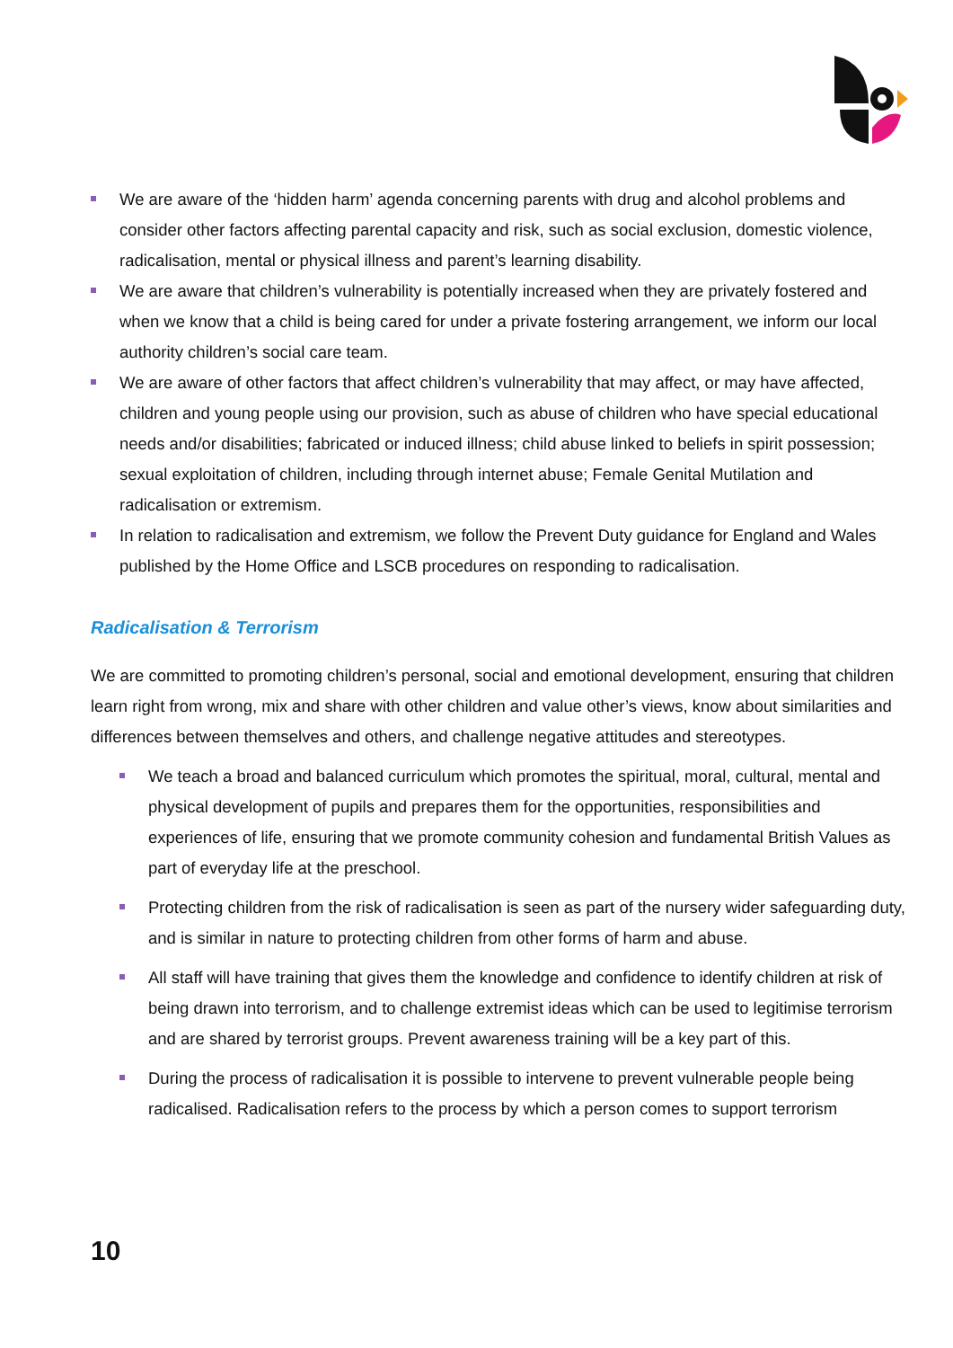We are aware of the ‘hidden harm’ agenda concerning parents with drug and alcohol problems and consider other factors affecting parental capacity and risk, such as social exclusion, domestic violence, radicalisation, mental or physical illness and parent’s learning disability.
We are aware that children’s vulnerability is potentially increased when they are privately fostered and when we know that a child is being cared for under a private fostering arrangement, we inform our local authority children’s social care team.
We are aware of other factors that affect children’s vulnerability that may affect, or may have affected, children and young people using our provision, such as abuse of children who have special educational needs and/or disabilities; fabricated or induced illness; child abuse linked to beliefs in spirit possession; sexual exploitation of children, including through internet abuse; Female Genital Mutilation and radicalisation or extremism.
In relation to radicalisation and extremism, we follow the Prevent Duty guidance for England and Wales published by the Home Office and LSCB procedures on responding to radicalisation.
Radicalisation & Terrorism
We are committed to promoting children’s personal, social and emotional development, ensuring that children learn right from wrong, mix and share with other children and value other’s views, know about similarities and differences between themselves and others, and challenge negative attitudes and stereotypes.
We teach a broad and balanced curriculum which promotes the spiritual, moral, cultural, mental and physical development of pupils and prepares them for the opportunities, responsibilities and experiences of life, ensuring that we promote community cohesion and fundamental British Values as part of everyday life at the preschool.
Protecting children from the risk of radicalisation is seen as part of the nursery wider safeguarding duty, and is similar in nature to protecting children from other forms of harm and abuse.
All staff will have training that gives them the knowledge and confidence to identify children at risk of being drawn into terrorism, and to challenge extremist ideas which can be used to legitimise terrorism and are shared by terrorist groups. Prevent awareness training will be a key part of this.
During the process of radicalisation it is possible to intervene to prevent vulnerable people being radicalised. Radicalisation refers to the process by which a person comes to support terrorism
10